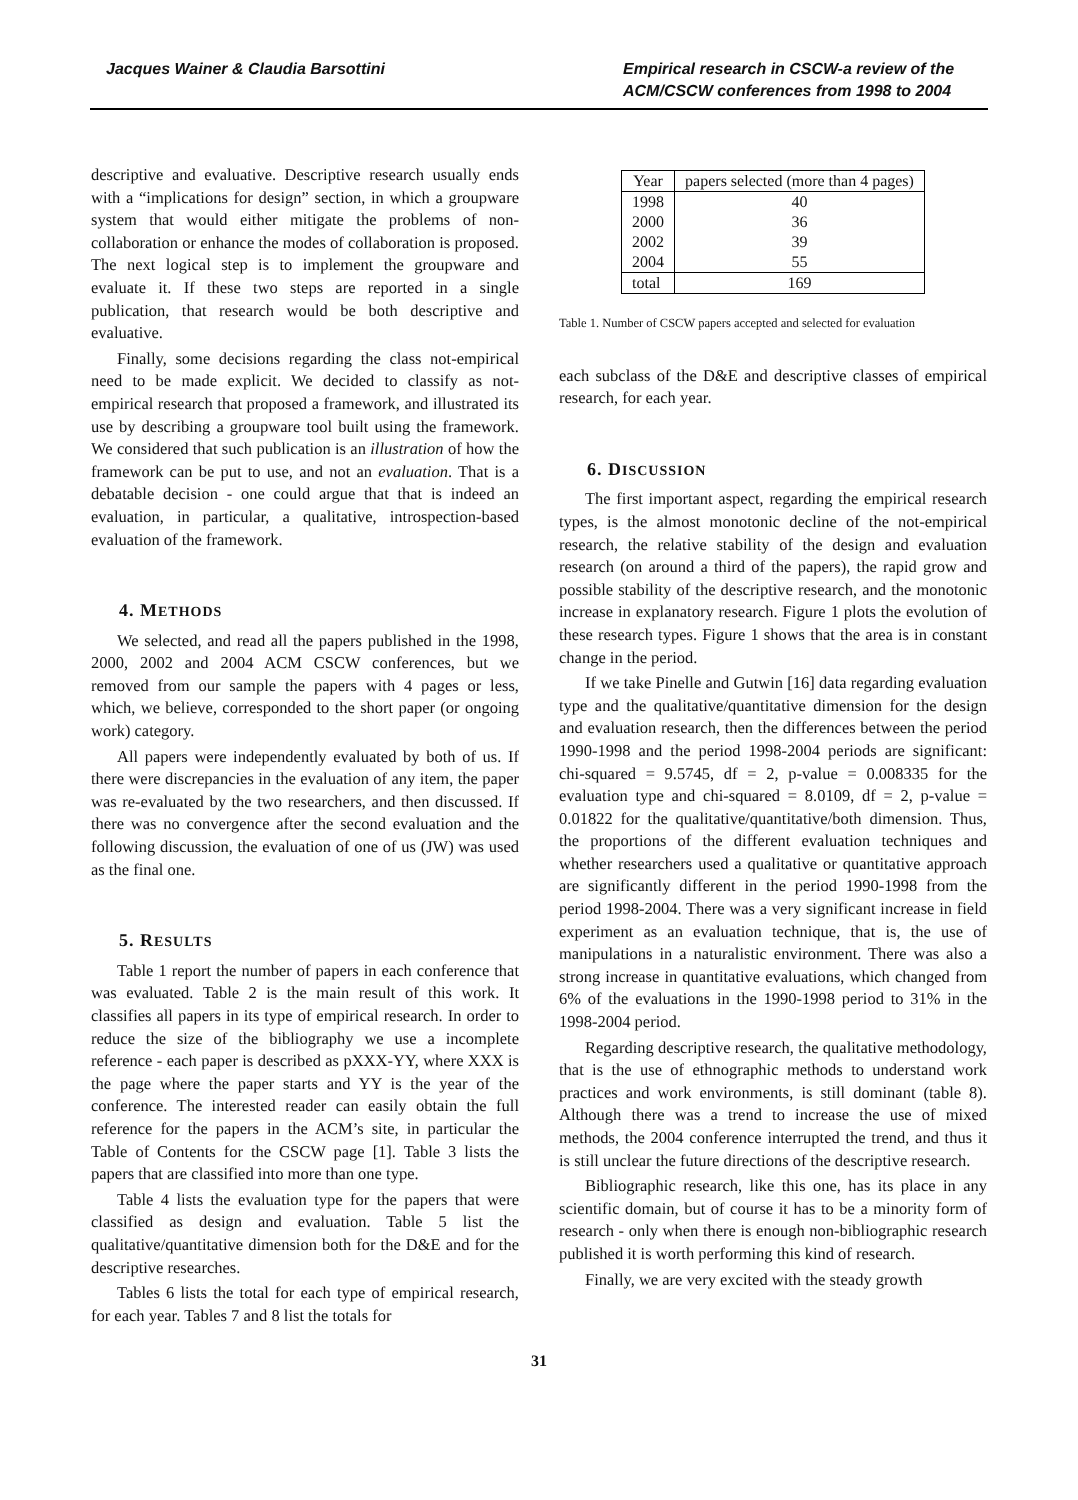Jacques Wainer & Claudia Barsottini
Empirical research in CSCW-a review of the ACM/CSCW conferences from 1998 to 2004
descriptive and evaluative. Descriptive research usually ends with a “implications for design” section, in which a groupware system that would either mitigate the problems of non-collaboration or enhance the modes of collaboration is proposed. The next logical step is to implement the groupware and evaluate it. If these two steps are reported in a single publication, that research would be both descriptive and evaluative.
Finally, some decisions regarding the class not-empirical need to be made explicit. We decided to classify as not-empirical research that proposed a framework, and illustrated its use by describing a groupware tool built using the framework. We considered that such publication is an illustration of how the framework can be put to use, and not an evaluation. That is a debatable decision - one could argue that that is indeed an evaluation, in particular, a qualitative, introspection-based evaluation of the framework.
4. METHODS
We selected, and read all the papers published in the 1998, 2000, 2002 and 2004 ACM CSCW conferences, but we removed from our sample the papers with 4 pages or less, which, we believe, corresponded to the short paper (or ongoing work) category.
All papers were independently evaluated by both of us. If there were discrepancies in the evaluation of any item, the paper was re-evaluated by the two researchers, and then discussed. If there was no convergence after the second evaluation and the following discussion, the evaluation of one of us (JW) was used as the final one.
5. RESULTS
Table 1 report the number of papers in each conference that was evaluated. Table 2 is the main result of this work. It classifies all papers in its type of empirical research. In order to reduce the size of the bibliography we use a incomplete reference - each paper is described as pXXX-YY, where XXX is the page where the paper starts and YY is the year of the conference. The interested reader can easily obtain the full reference for the papers in the ACM’s site, in particular the Table of Contents for the CSCW page [1]. Table 3 lists the papers that are classified into more than one type.
Table 4 lists the evaluation type for the papers that were classified as design and evaluation. Table 5 list the qualitative/quantitative dimension both for the D&E and for the descriptive researches.
Tables 6 lists the total for each type of empirical research, for each year. Tables 7 and 8 list the totals for
| Year | papers selected (more than 4 pages) |
| --- | --- |
| 1998 | 40 |
| 2000 | 36 |
| 2002 | 39 |
| 2004 | 55 |
| total | 169 |
Table 1. Number of CSCW papers accepted and selected for evaluation
each subclass of the D&E and descriptive classes of empirical research, for each year.
6. DISCUSSION
The first important aspect, regarding the empirical research types, is the almost monotonic decline of the not-empirical research, the relative stability of the design and evaluation research (on around a third of the papers), the rapid grow and possible stability of the descriptive research, and the monotonic increase in explanatory research. Figure 1 plots the evolution of these research types. Figure 1 shows that the area is in constant change in the period.
If we take Pinelle and Gutwin [16] data regarding evaluation type and the qualitative/quantitative dimension for the design and evaluation research, then the differences between the period 1990-1998 and the period 1998-2004 periods are significant: chi-squared = 9.5745, df = 2, p-value = 0.008335 for the evaluation type and chi-squared = 8.0109, df = 2, p-value = 0.01822 for the qualitative/quantitative/both dimension. Thus, the proportions of the different evaluation techniques and whether researchers used a qualitative or quantitative approach are significantly different in the period 1990-1998 from the period 1998-2004. There was a very significant increase in field experiment as an evaluation technique, that is, the use of manipulations in a naturalistic environment. There was also a strong increase in quantitative evaluations, which changed from 6% of the evaluations in the 1990-1998 period to 31% in the 1998-2004 period.
Regarding descriptive research, the qualitative methodology, that is the use of ethnographic methods to understand work practices and work environments, is still dominant (table 8). Although there was a trend to increase the use of mixed methods, the 2004 conference interrupted the trend, and thus it is still unclear the future directions of the descriptive research.
Bibliographic research, like this one, has its place in any scientific domain, but of course it has to be a minority form of research - only when there is enough non-bibliographic research published it is worth performing this kind of research.
Finally, we are very excited with the steady growth
31